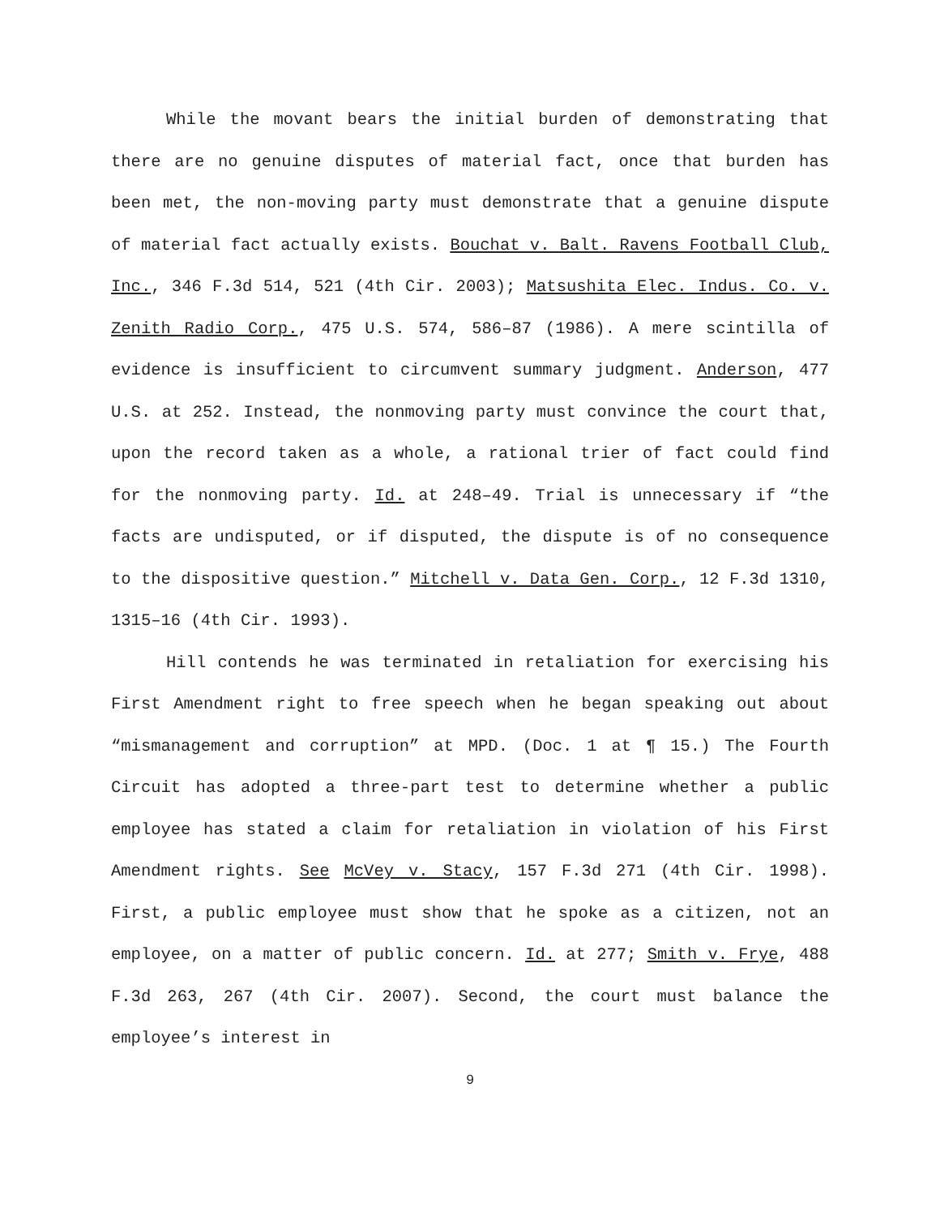While the movant bears the initial burden of demonstrating that there are no genuine disputes of material fact, once that burden has been met, the non-moving party must demonstrate that a genuine dispute of material fact actually exists. Bouchat v. Balt. Ravens Football Club, Inc., 346 F.3d 514, 521 (4th Cir. 2003); Matsushita Elec. Indus. Co. v. Zenith Radio Corp., 475 U.S. 574, 586–87 (1986). A mere scintilla of evidence is insufficient to circumvent summary judgment. Anderson, 477 U.S. at 252. Instead, the nonmoving party must convince the court that, upon the record taken as a whole, a rational trier of fact could find for the nonmoving party. Id. at 248–49. Trial is unnecessary if “the facts are undisputed, or if disputed, the dispute is of no consequence to the dispositive question.” Mitchell v. Data Gen. Corp., 12 F.3d 1310, 1315–16 (4th Cir. 1993).
Hill contends he was terminated in retaliation for exercising his First Amendment right to free speech when he began speaking out about “mismanagement and corruption” at MPD. (Doc. 1 at ¶ 15.) The Fourth Circuit has adopted a three-part test to determine whether a public employee has stated a claim for retaliation in violation of his First Amendment rights. See McVey v. Stacy, 157 F.3d 271 (4th Cir. 1998). First, a public employee must show that he spoke as a citizen, not an employee, on a matter of public concern. Id. at 277; Smith v. Frye, 488 F.3d 263, 267 (4th Cir. 2007). Second, the court must balance the employee’s interest in
9